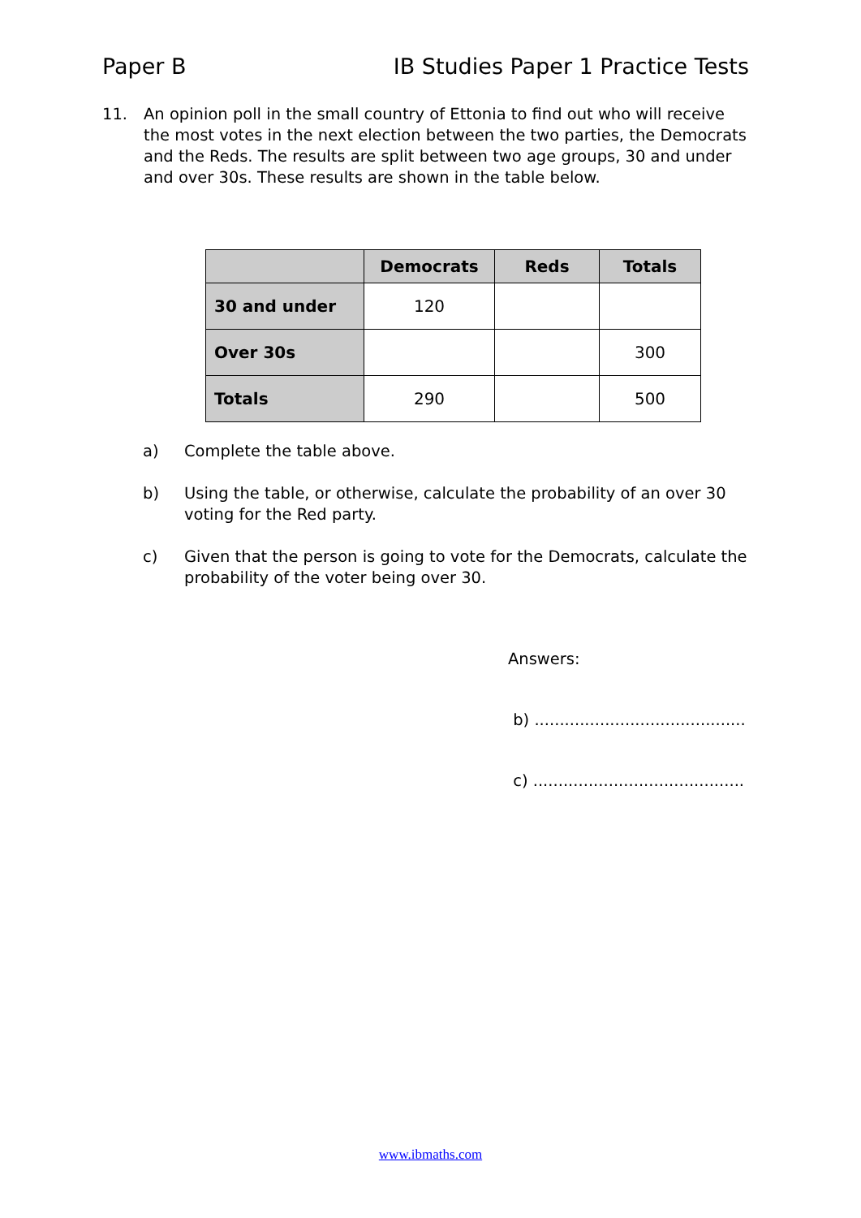Paper B IB Studies Paper 1 Practice Tests
11. An opinion poll in the small country of Ettonia to find out who will receive the most votes in the next election between the two parties, the Democrats and the Reds. The results are split between two age groups, 30 and under and over 30s. These results are shown in the table below.
| | Democrats | Reds | Totals |
| --- | --- | --- | --- |
| 30 and under | 120 | | |
| Over 30s | | | 300 |
| Totals | 290 | | 500 |
a) Complete the table above.
b) Using the table, or otherwise, calculate the probability of an over 30 voting for the Red party.
c) Given that the person is going to vote for the Democrats, calculate the probability of the voter being over 30.
Answers:
b) ..........................................
c) ..........................................
www.ibmaths.com